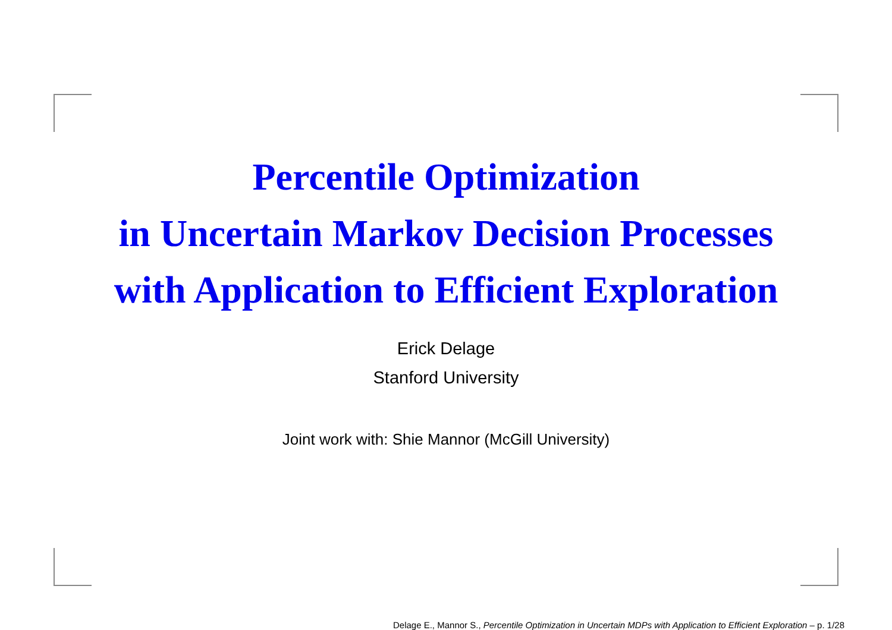Percentile Optimization
in Uncertain Markov Decision Processes
with Application to Efficient Exploration
Erick Delage
Stanford University
Joint work with: Shie Mannor (McGill University)
Delage E., Mannor S., Percentile Optimization in Uncertain MDPs with Application to Efficient Exploration – p. 1/28